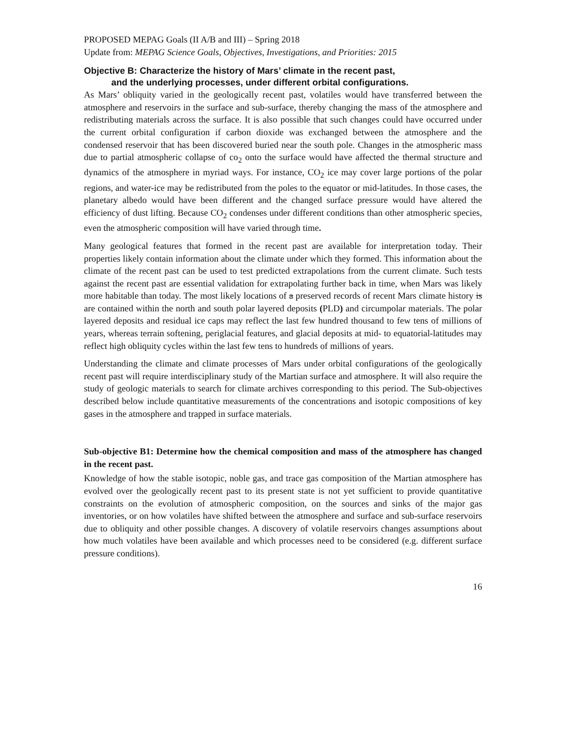PROPOSED MEPAG Goals (II A/B and III) – Spring 2018
Update from: MEPAG Science Goals, Objectives, Investigations, and Priorities: 2015
Objective B: Characterize the history of Mars’ climate in the recent past,
and the underlying processes, under different orbital configurations.
As Mars’ obliquity varied in the geologically recent past, volatiles would have transferred between the atmosphere and reservoirs in the surface and sub-surface, thereby changing the mass of the atmosphere and redistributing materials across the surface. It is also possible that such changes could have occurred under the current orbital configuration if carbon dioxide was exchanged between the atmosphere and the condensed reservoir that has been discovered buried near the south pole. Changes in the atmospheric mass due to partial atmospheric collapse of co<sub>2</sub> onto the surface would have affected the thermal structure and dynamics of the atmosphere in myriad ways. For instance, CO<sub>2</sub> ice may cover large portions of the polar regions, and water-ice may be redistributed from the poles to the equator or mid-latitudes. In those cases, the planetary albedo would have been different and the changed surface pressure would have altered the efficiency of dust lifting. Because CO<sub>2</sub> condenses under different conditions than other atmospheric species, even the atmospheric composition will have varied through time.
Many geological features that formed in the recent past are available for interpretation today. Their properties likely contain information about the climate under which they formed. This information about the climate of the recent past can be used to test predicted extrapolations from the current climate. Such tests against the recent past are essential validation for extrapolating further back in time, when Mars was likely more habitable than today. The most likely locations of a preserved records of recent Mars climate history is are contained within the north and south polar layered deposits (PLD) and circumpolar materials. The polar layered deposits and residual ice caps may reflect the last few hundred thousand to few tens of millions of years, whereas terrain softening, periglacial features, and glacial deposits at mid- to equatorial-latitudes may reflect high obliquity cycles within the last few tens to hundreds of millions of years.
Understanding the climate and climate processes of Mars under orbital configurations of the geologically recent past will require interdisciplinary study of the Martian surface and atmosphere. It will also require the study of geologic materials to search for climate archives corresponding to this period. The Sub-objectives described below include quantitative measurements of the concentrations and isotopic compositions of key gases in the atmosphere and trapped in surface materials.
Sub-objective B1: Determine how the chemical composition and mass of the atmosphere has changed in the recent past.
Knowledge of how the stable isotopic, noble gas, and trace gas composition of the Martian atmosphere has evolved over the geologically recent past to its present state is not yet sufficient to provide quantitative constraints on the evolution of atmospheric composition, on the sources and sinks of the major gas inventories, or on how volatiles have shifted between the atmosphere and surface and sub-surface reservoirs due to obliquity and other possible changes. A discovery of volatile reservoirs changes assumptions about how much volatiles have been available and which processes need to be considered (e.g. different surface pressure conditions).
16